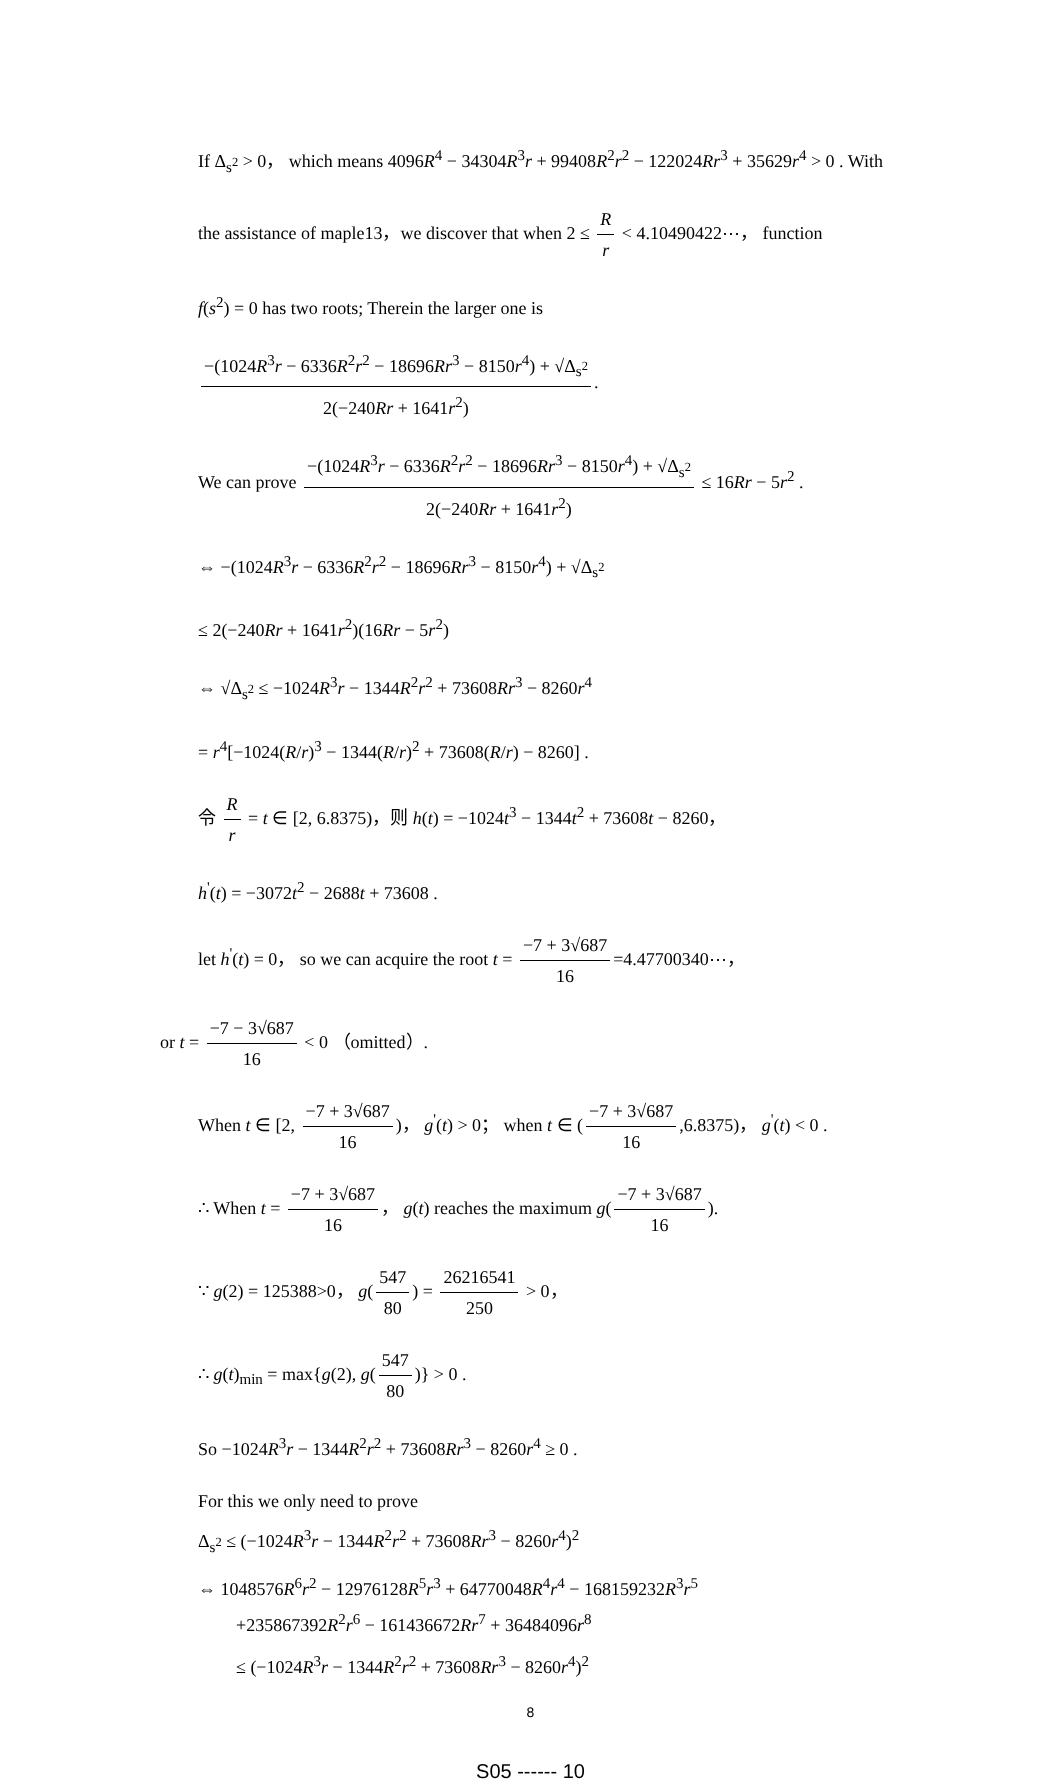If Δ<sub>s<sup>2</sup></sub> > 0， which means 4096R<sup>4</sup> − 34304R<sup>3</sup>r + 99408R<sup>2</sup>r<sup>2</sup> − 122024Rr<sup>3</sup> + 35629r<sup>4</sup> > 0 . With
the assistance of maple13，we discover that when 2 ≤ R r < 4.10490422⋯， function
f(s<sup>2</sup>) = 0 has two roots; Therein the larger one is
−(1024R<sup>3</sup>r − 6336R<sup>2</sup>r<sup>2</sup> − 18696Rr<sup>3</sup> − 8150r<sup>4</sup>) + √Δ<sub>s<sup>2</sup></sub> 2(−240Rr + 1641r<sup>2</sup>).
We can prove −(1024R<sup>3</sup>r − 6336R<sup>2</sup>r<sup>2</sup> − 18696Rr<sup>3</sup> − 8150r<sup>4</sup>) + √Δ<sub>s<sup>2</sup></sub> 2(−240Rr + 1641r<sup>2</sup>) ≤ 16Rr − 5r<sup>2</sup> .
⇔ −(1024R<sup>3</sup>r − 6336R<sup>2</sup>r<sup>2</sup> − 18696Rr<sup>3</sup> − 8150r<sup>4</sup>) + √Δ<sub>s<sup>2</sup></sub>
≤ 2(−240Rr + 1641r<sup>2</sup>)(16Rr − 5r<sup>2</sup>)
⇔ √Δ<sub>s<sup>2</sup></sub> ≤ −1024R<sup>3</sup>r − 1344R<sup>2</sup>r<sup>2</sup> + 73608Rr<sup>3</sup> − 8260r<sup>4</sup>
= r<sup>4</sup>[−1024(R/r)<sup>3</sup> − 1344(R/r)<sup>2</sup> + 73608(R/r) − 8260] .
令 R r = t ∈ [2, 6.8375)，则 h(t) = −1024t<sup>3</sup> − 1344t<sup>2</sup> + 73608t − 8260，
h<sup>'</sup>(t) = −3072t<sup>2</sup> − 2688t + 73608 .
let h<sup>'</sup>(t) = 0， so we can acquire the root t = −7 + 3√687 16 =4.47700340⋯，
or t = −7 − 3√687 16 < 0 （omitted）.
When t ∈ [2, −7 + 3√687 16)， g<sup>'</sup>(t) > 0； when t ∈ (−7 + 3√687 16,6.8375)， g<sup>'</sup>(t) < 0 .
∴ When t = −7 + 3√687 16 ， g(t) reaches the maximum g(−7 + 3√687 16).
∵ g(2) = 125388>0， g(547 80) = 26216541 250 > 0，
∴ g(t)<sub>min</sub> = max{g(2), g(547 80)} > 0 .
So −1024R<sup>3</sup>r − 1344R<sup>2</sup>r<sup>2</sup> + 73608Rr<sup>3</sup> − 8260r<sup>4</sup> ≥ 0 .
For this we only need to prove
Δ<sub>s<sup>2</sup></sub> ≤ (−1024R<sup>3</sup>r − 1344R<sup>2</sup>r<sup>2</sup> + 73608Rr<sup>3</sup> − 8260r<sup>4</sup>)<sup>2</sup>
⇔ 1048576R<sup>6</sup>r<sup>2</sup> − 12976128R<sup>5</sup>r<sup>3</sup> + 64770048R<sup>4</sup>r<sup>4</sup> − 168159232R<sup>3</sup>r<sup>5</sup>
+235867392R<sup>2</sup>r<sup>6</sup> − 161436672Rr<sup>7</sup> + 36484096r<sup>8</sup>
≤ (−1024R<sup>3</sup>r − 1344R<sup>2</sup>r<sup>2</sup> + 73608Rr<sup>3</sup> − 8260r<sup>4</sup>)<sup>2</sup>
8
S05 ------ 10